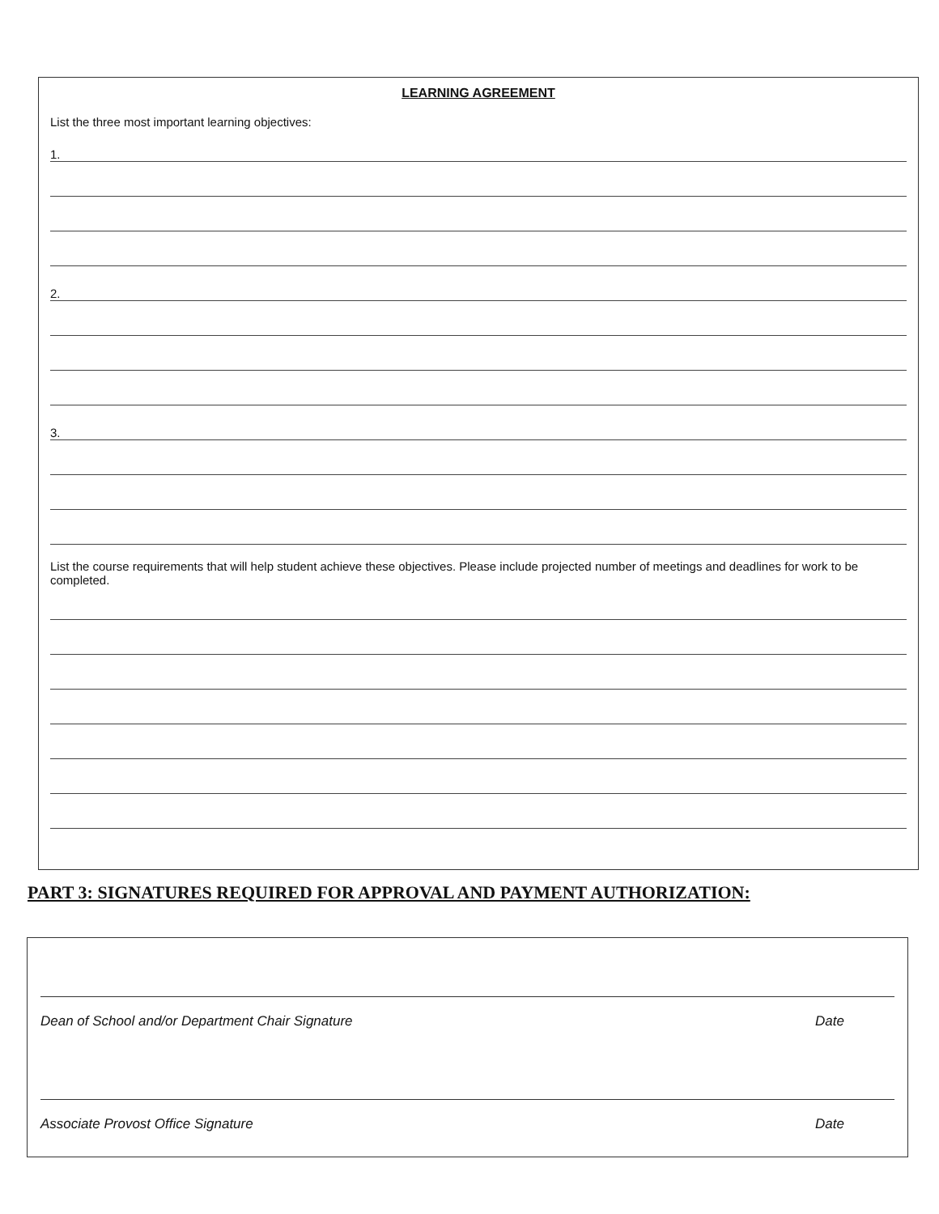LEARNING AGREEMENT
List the three most important learning objectives:
1.
2.
3.
List the course requirements that will help student achieve these objectives. Please include projected number of meetings and deadlines for work to be completed.
PART 3: SIGNATURES REQUIRED FOR APPROVAL AND PAYMENT AUTHORIZATION:
Dean of School and/or Department Chair Signature Date
Associate Provost Office Signature Date